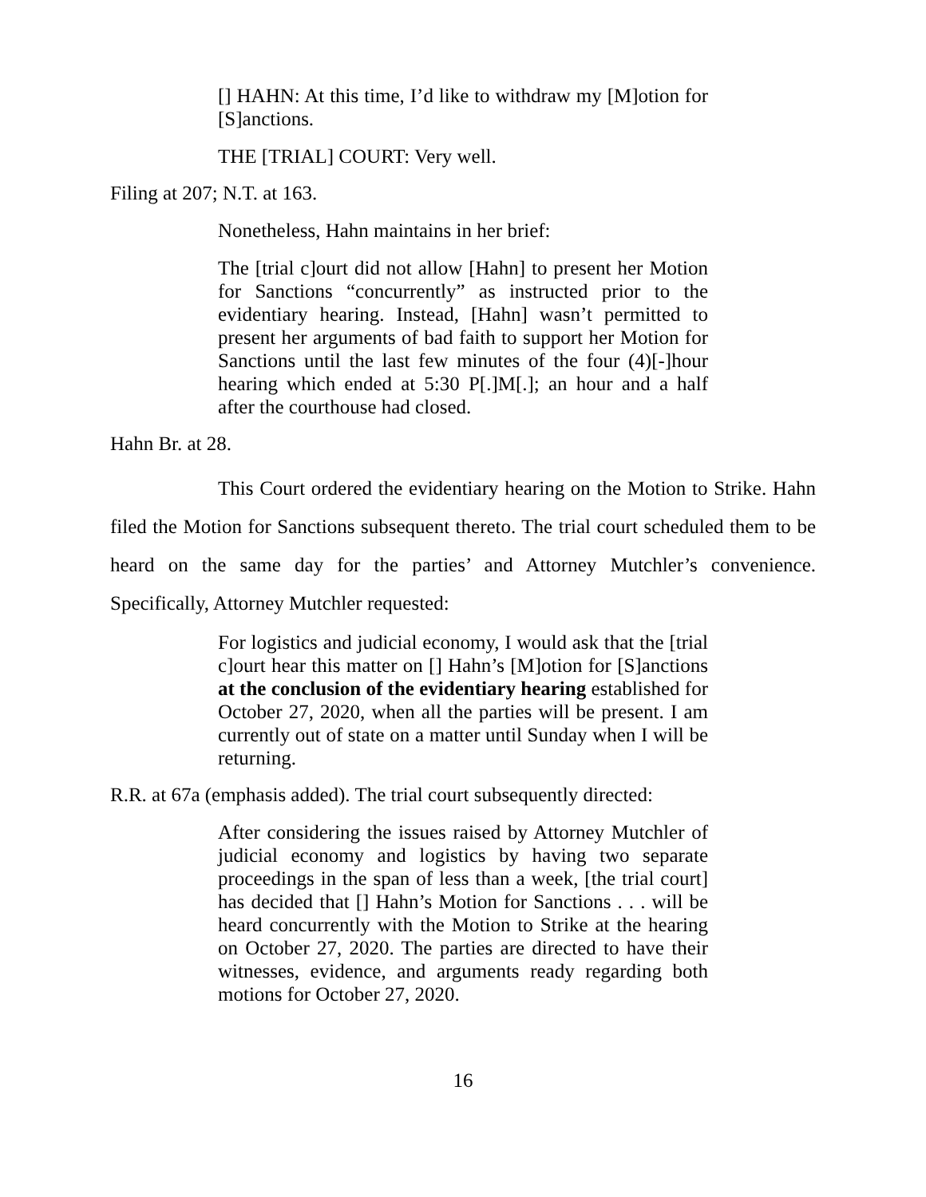[] HAHN: At this time, I’d like to withdraw my [M]otion for [S]anctions.
THE [TRIAL] COURT: Very well.
Filing at 207; N.T. at 163.
Nonetheless, Hahn maintains in her brief:
The [trial c]ourt did not allow [Hahn] to present her Motion for Sanctions “concurrently” as instructed prior to the evidentiary hearing. Instead, [Hahn] wasn’t permitted to present her arguments of bad faith to support her Motion for Sanctions until the last few minutes of the four (4)[-]hour hearing which ended at 5:30 P[.]M[.]; an hour and a half after the courthouse had closed.
Hahn Br. at 28.
This Court ordered the evidentiary hearing on the Motion to Strike. Hahn filed the Motion for Sanctions subsequent thereto. The trial court scheduled them to be heard on the same day for the parties’ and Attorney Mutchler’s convenience. Specifically, Attorney Mutchler requested:
For logistics and judicial economy, I would ask that the [trial c]ourt hear this matter on [] Hahn’s [M]otion for [S]anctions at the conclusion of the evidentiary hearing established for October 27, 2020, when all the parties will be present. I am currently out of state on a matter until Sunday when I will be returning.
R.R. at 67a (emphasis added). The trial court subsequently directed:
After considering the issues raised by Attorney Mutchler of judicial economy and logistics by having two separate proceedings in the span of less than a week, [the trial court] has decided that [] Hahn’s Motion for Sanctions . . . will be heard concurrently with the Motion to Strike at the hearing on October 27, 2020. The parties are directed to have their witnesses, evidence, and arguments ready regarding both motions for October 27, 2020.
16